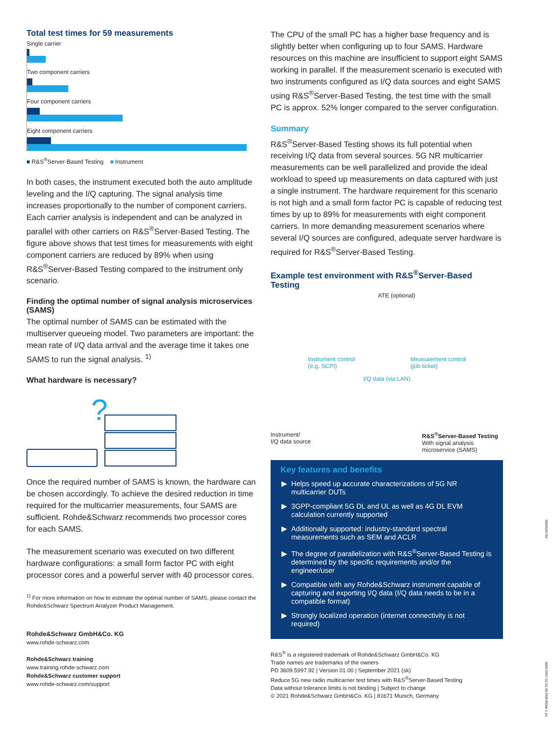Total test times for 59 measurements
Single carrier
Two component carriers
Four component carriers
Eight component carriers
■ R&S<sup>®</sup>Server-Based Testing ■ Instrument
In both cases, the instrument executed both the auto amplitude leveling and the I/Q capturing. The signal analysis time increases proportionally to the number of component carriers. Each carrier analysis is independent and can be analyzed in parallel with other carriers on R&S<sup>®</sup>Server-Based Testing. The figure above shows that test times for measurements with eight component carriers are reduced by 89% when using R&S<sup>®</sup>Server-Based Testing compared to the instrument only scenario.
Finding the optimal number of signal analysis microservices (SAMS)
The optimal number of SAMS can be estimated with the multiserver queueing model. Two parameters are important: the mean rate of I/Q data arrival and the average time it takes one SAMS to run the signal analysis. <sup>1)</sup>
What hardware is necessary?
?
Once the required number of SAMS is known, the hardware can be chosen accordingly. To achieve the desired reduction in time required for the multicarrier measurements, four SAMS are sufficient. Rohde&Schwarz recommends two processor cores for each SAMS.
The measurement scenario was executed on two different hardware configurations: a small form factor PC with eight processor cores and a powerful server with 40 processor cores.
<sup>1)</sup> For more information on how to estimate the optimal number of SAMS, please contact the Rohde&Schwarz Spectrum Analyzer Product Management.
Rohde&Schwarz GmbH&Co. KG
www.rohde-schwarz.com
Rohde&Schwarz training
www.training.rohde-schwarz.com
Rohde&Schwarz customer support
www.rohde-schwarz.com/support
The CPU of the small PC has a higher base frequency and is slightly better when configuring up to four SAMS. Hardware resources on this machine are insufficient to support eight SAMS working in parallel. If the measurement scenario is executed with two instruments configured as I/Q data sources and eight SAMS using R&S<sup>®</sup>Server-Based Testing, the test time with the small PC is approx. 52% longer compared to the server configuration.
Summary
R&S<sup>®</sup>Server-Based Testing shows its full potential when receiving I/Q data from several sources. 5G NR multicarrier measurements can be well parallelized and provide the ideal workload to speed up measurements on data captured with just a single instrument. The hardware requirement for this scenario is not high and a small form factor PC is capable of reducing test times by up to 89% for measurements with eight component carriers. In more demanding measurement scenarios where several I/Q sources are configured, adequate server hardware is required for R&S<sup>®</sup>Server-Based Testing.
Example test environment with R&S<sup>®</sup>Server-Based Testing
ATE (optional)
Instrument control
(e.g. SCPI) Measurement control
(job ticket)
I/Q data (via LAN)
Instrument/
I/Q data source R&S<sup>®</sup>Server-Based Testing
With signal analysis
microservice (SAMS)
Key features and benefits
Helps speed up accurate characterizations of 5G NR multicarrier DUTs
3GPP-compliant 5G DL and UL as well as 4G DL EVM calculation currently supported
Additionally supported: industry-standard spectral measurements such as SEM and ACLR
The degree of parallelization with R&S<sup>®</sup>Server-Based Testing is determined by the specific requirements and/or the engineer/user
Compatible with any Rohde&Schwarz instrument capable of capturing and exporting I/Q data (I/Q data needs to be in a compatible format)
Strongly localized operation (internet connectivity is not required)
R&S<sup>®</sup> is a registered trademark of Rohde&Schwarz GmbH&Co. KG
Trade names are trademarks of the owners
PD 3609.5997.92 | Version 01.00 | September 2021 (sk)
Reduce 5G new radio multicarrier test times with R&S<sup>®</sup>Server-Based Testing
Data without tolerance limits is not binding | Subject to change
© 2021 Rohde&Schwarz GmbH&Co. KG | 81671 Munich, Germany
3609599792
3609.5997.92 01.00 PDP/PDW 1 en